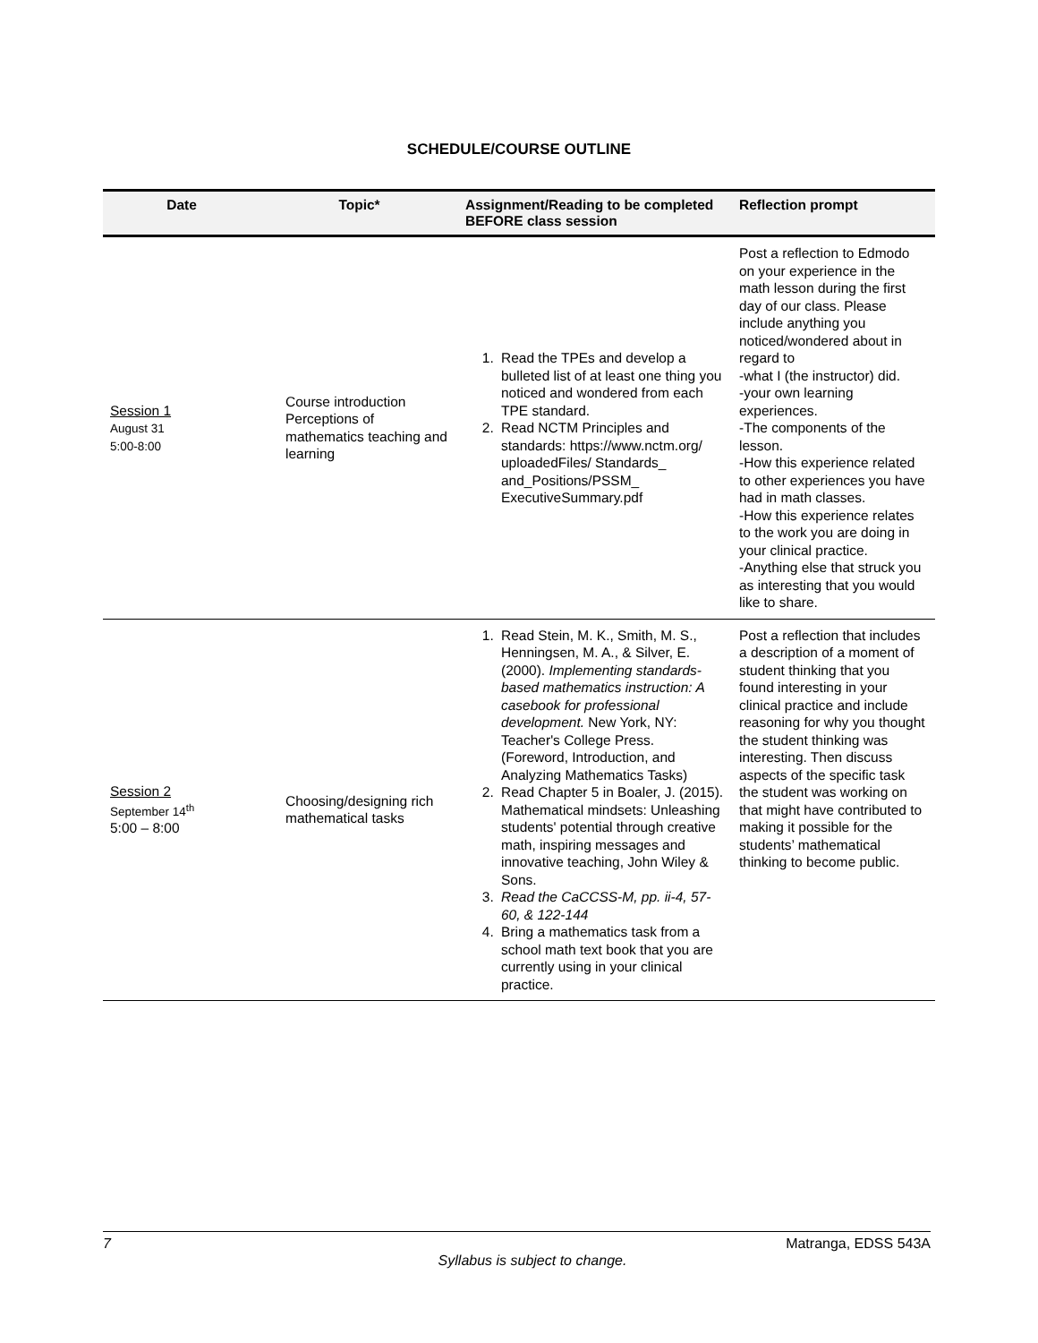SCHEDULE/COURSE OUTLINE
| Date | Topic* | Assignment/Reading to be completed BEFORE class session | Reflection prompt |
| --- | --- | --- | --- |
| Session 1 August 31 5:00-8:00 | Course introduction Perceptions of mathematics teaching and learning | 1. Read the TPEs and develop a bulleted list of at least one thing you noticed and wondered from each TPE standard. 2. Read NCTM Principles and standards: https://www.nctm.org/ uploadedFiles/ Standards_ and_Positions/PSSM_ ExecutiveSummary.pdf | Post a reflection to Edmodo on your experience in the math lesson during the first day of our class. Please include anything you noticed/wondered about in regard to -what I (the instructor) did. -your own learning experiences. -The components of the lesson. -How this experience related to other experiences you have had in math classes. -How this experience relates to the work you are doing in your clinical practice. -Anything else that struck you as interesting that you would like to share. |
| Session 2 September 14<sup>th</sup> 5:00 – 8:00 | Choosing/designing rich mathematical tasks | 1. Read Stein, M. K., Smith, M. S., Henningsen, M. A., & Silver, E. (2000). Implementing standards-based mathematics instruction: A casebook for professional development. New York, NY: Teacher's College Press. (Foreword, Introduction, and Analyzing Mathematics Tasks) 2. Read Chapter 5 in Boaler, J. (2015). Mathematical mindsets: Unleashing students' potential through creative math, inspiring messages and innovative teaching, John Wiley & Sons. 3. Read the CaCCSS-M, pp. ii-4, 57-60, & 122-144 4. Bring a mathematics task from a school math text book that you are currently using in your clinical practice. | Post a reflection that includes a description of a moment of student thinking that you found interesting in your clinical practice and include reasoning for why you thought the student thinking was interesting. Then discuss aspects of the specific task the student was working on that might have contributed to making it possible for the students’ mathematical thinking to become public. |
7 Matranga, EDSS 543A
Syllabus is subject to change.